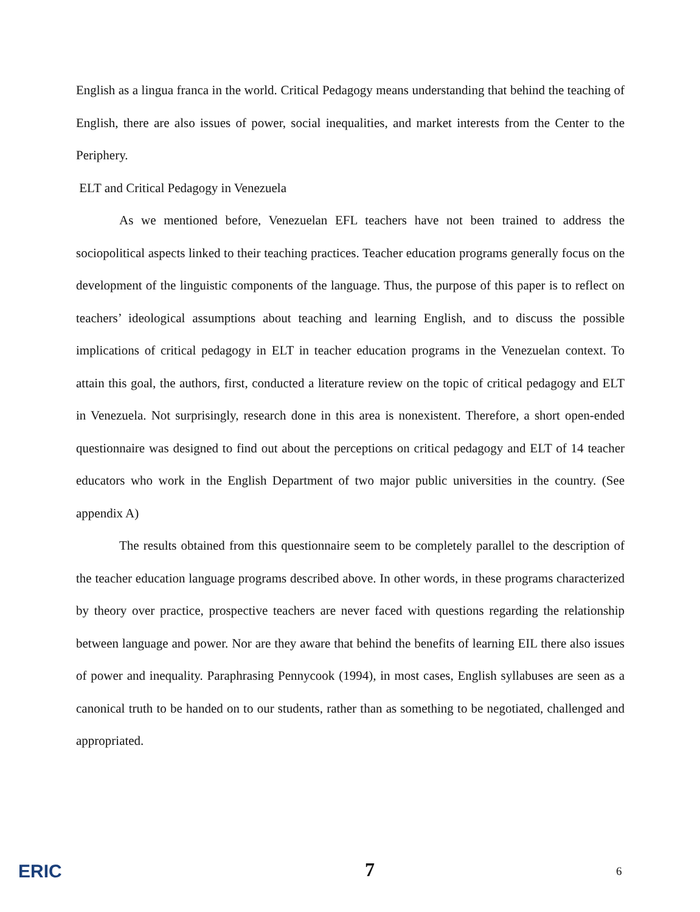English as a lingua franca in the world. Critical Pedagogy means understanding that behind the teaching of English, there are also issues of power, social inequalities, and market interests from the Center to the Periphery.
ELT and Critical Pedagogy in Venezuela
As we mentioned before, Venezuelan EFL teachers have not been trained to address the sociopolitical aspects linked to their teaching practices. Teacher education programs generally focus on the development of the linguistic components of the language. Thus, the purpose of this paper is to reflect on teachers’ ideological assumptions about teaching and learning English, and to discuss the possible implications of critical pedagogy in ELT in teacher education programs in the Venezuelan context. To attain this goal, the authors, first, conducted a literature review on the topic of critical pedagogy and ELT in Venezuela. Not surprisingly, research done in this area is nonexistent. Therefore, a short open-ended questionnaire was designed to find out about the perceptions on critical pedagogy and ELT of 14 teacher educators who work in the English Department of two major public universities in the country. (See appendix A)
The results obtained from this questionnaire seem to be completely parallel to the description of the teacher education language programs described above. In other words, in these programs characterized by theory over practice, prospective teachers are never faced with questions regarding the relationship between language and power. Nor are they aware that behind the benefits of learning EIL there also issues of power and inequality. Paraphrasing Pennycook (1994), in most cases, English syllabuses are seen as a canonical truth to be handed on to our students, rather than as something to be negotiated, challenged and appropriated.
ERIC 7 6